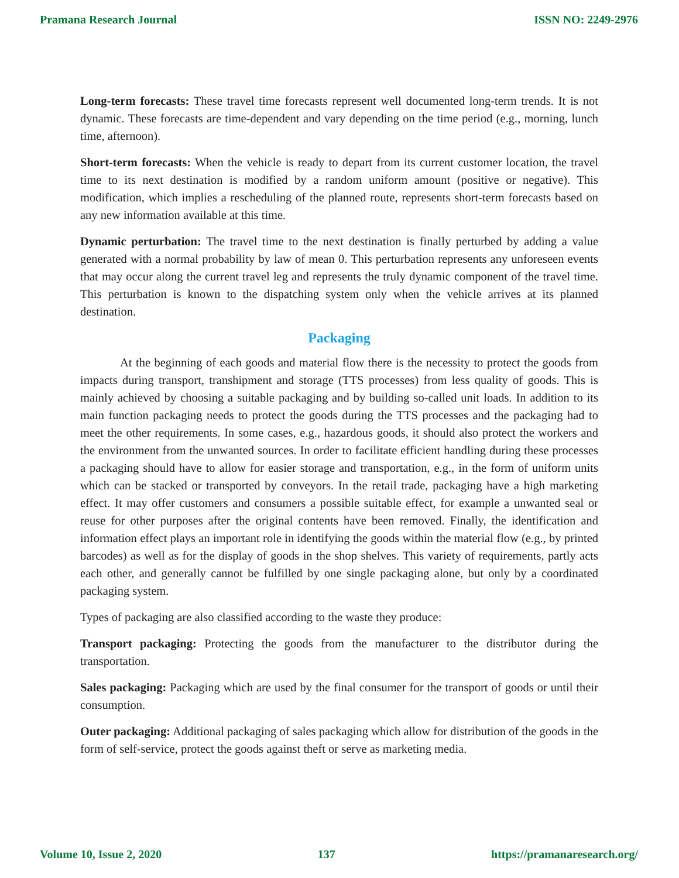Pramana Research Journal ISSN NO: 2249-2976
Long-term forecasts: These travel time forecasts represent well documented long-term trends. It is not dynamic. These forecasts are time-dependent and vary depending on the time period (e.g., morning, lunch time, afternoon).
Short-term forecasts: When the vehicle is ready to depart from its current customer location, the travel time to its next destination is modified by a random uniform amount (positive or negative). This modification, which implies a rescheduling of the planned route, represents short-term forecasts based on any new information available at this time.
Dynamic perturbation: The travel time to the next destination is finally perturbed by adding a value generated with a normal probability by law of mean 0. This perturbation represents any unforeseen events that may occur along the current travel leg and represents the truly dynamic component of the travel time. This perturbation is known to the dispatching system only when the vehicle arrives at its planned destination.
Packaging
At the beginning of each goods and material flow there is the necessity to protect the goods from impacts during transport, transhipment and storage (TTS processes) from less quality of goods. This is mainly achieved by choosing a suitable packaging and by building so-called unit loads. In addition to its main function packaging needs to protect the goods during the TTS processes and the packaging had to meet the other requirements. In some cases, e.g., hazardous goods, it should also protect the workers and the environment from the unwanted sources. In order to facilitate efficient handling during these processes a packaging should have to allow for easier storage and transportation, e.g., in the form of uniform units which can be stacked or transported by conveyors. In the retail trade, packaging have a high marketing effect. It may offer customers and consumers a possible suitable effect, for example a unwanted seal or reuse for other purposes after the original contents have been removed. Finally, the identification and information effect plays an important role in identifying the goods within the material flow (e.g., by printed barcodes) as well as for the display of goods in the shop shelves. This variety of requirements, partly acts each other, and generally cannot be fulfilled by one single packaging alone, but only by a coordinated packaging system.
Types of packaging are also classified according to the waste they produce:
Transport packaging: Protecting the goods from the manufacturer to the distributor during the transportation.
Sales packaging: Packaging which are used by the final consumer for the transport of goods or until their consumption.
Outer packaging: Additional packaging of sales packaging which allow for distribution of the goods in the form of self-service, protect the goods against theft or serve as marketing media.
Volume 10, Issue 2, 2020 137 https://pramanaresearch.org/